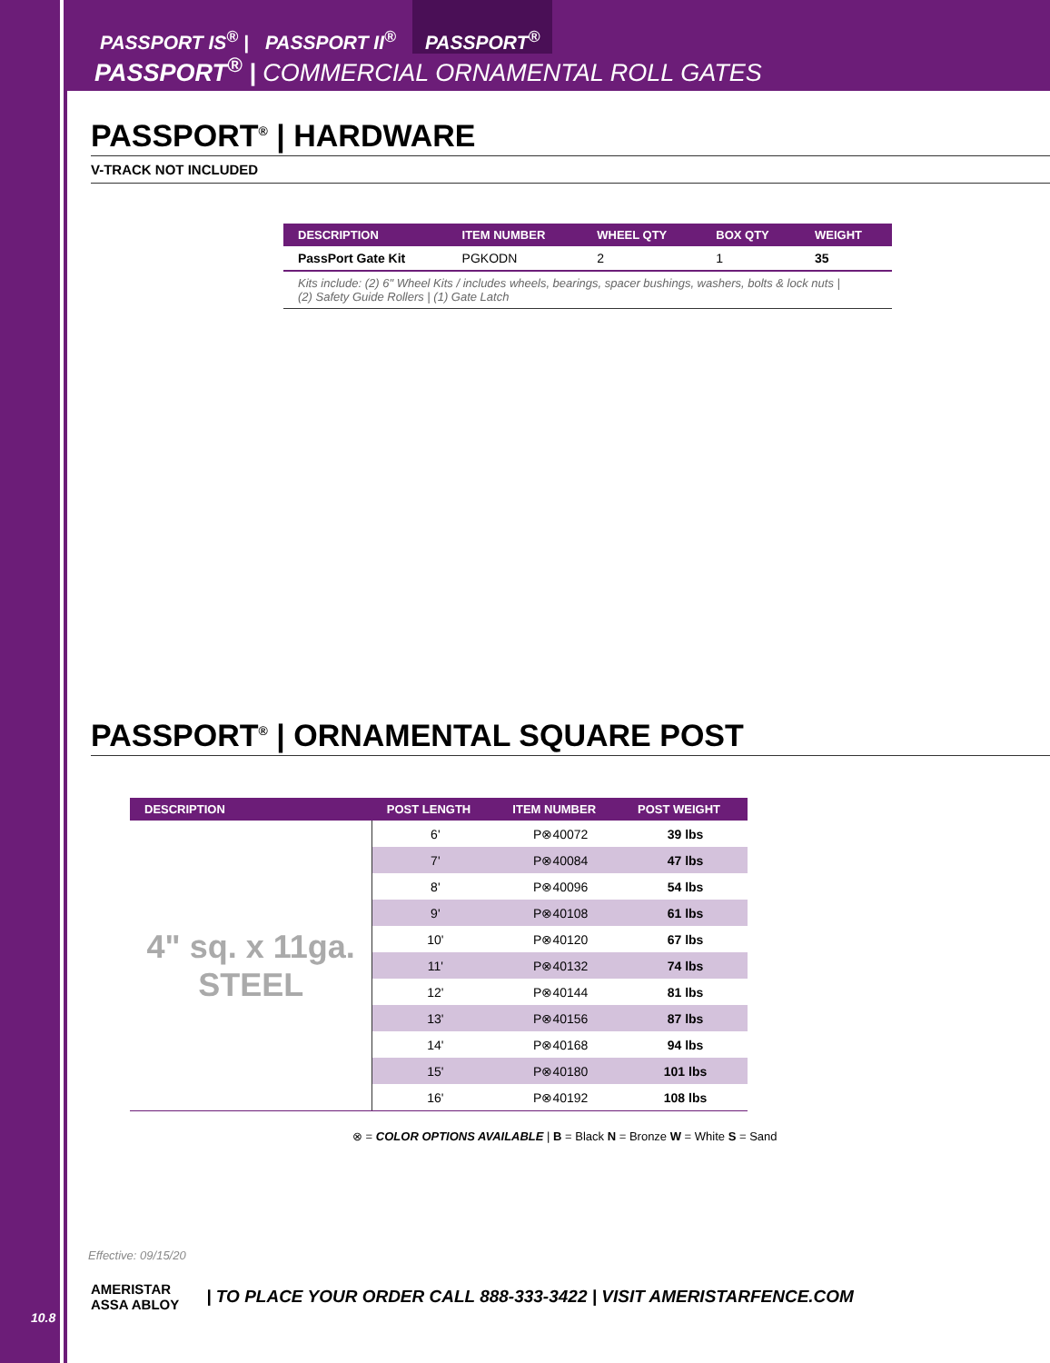PASSPORT IS<sup>®</sup> | PASSPORT II<sup>®</sup> PASSPORT<sup>®</sup>
PASSPORT<sup>®</sup> | COMMERCIAL ORNAMENTAL ROLL GATES
PASSPORT<sup>®</sup> | HARDWARE
V-TRACK NOT INCLUDED
| DESCRIPTION | ITEM NUMBER | WHEEL QTY | BOX QTY | WEIGHT |
| --- | --- | --- | --- | --- |
| PassPort Gate Kit | PGKODN | 2 | 1 | 35 |
| Kits include: (2) 6" Wheel Kits / includes wheels, bearings, spacer bushings, washers, bolts & lock nuts / (2) Safety Guide Rollers / (1) Gate Latch | | | | |
PASSPORT<sup>®</sup> | ORNAMENTAL SQUARE POST
| DESCRIPTION | POST LENGTH | ITEM NUMBER | POST WEIGHT |
| --- | --- | --- | --- |
| 4" sq. x 11ga. STEEL | 6' | P⊗40072 | 39 lbs |
| | 7' | P⊗40084 | 47 lbs |
| | 8' | P⊗40096 | 54 lbs |
| | 9' | P⊗40108 | 61 lbs |
| | 10' | P⊗40120 | 67 lbs |
| | 11' | P⊗40132 | 74 lbs |
| | 12' | P⊗40144 | 81 lbs |
| | 13' | P⊗40156 | 87 lbs |
| | 14' | P⊗40168 | 94 lbs |
| | 15' | P⊗40180 | 101 lbs |
| | 16' | P⊗40192 | 108 lbs |
⊗ = COLOR OPTIONS AVAILABLE | B = Black N = Bronze W = White S = Sand
Effective: 09/15/20
AMERISTAR
ASSA ABLOY
| TO PLACE YOUR ORDER CALL 888-333-3422 | VISIT AMERISTARFENCE.COM
10.8